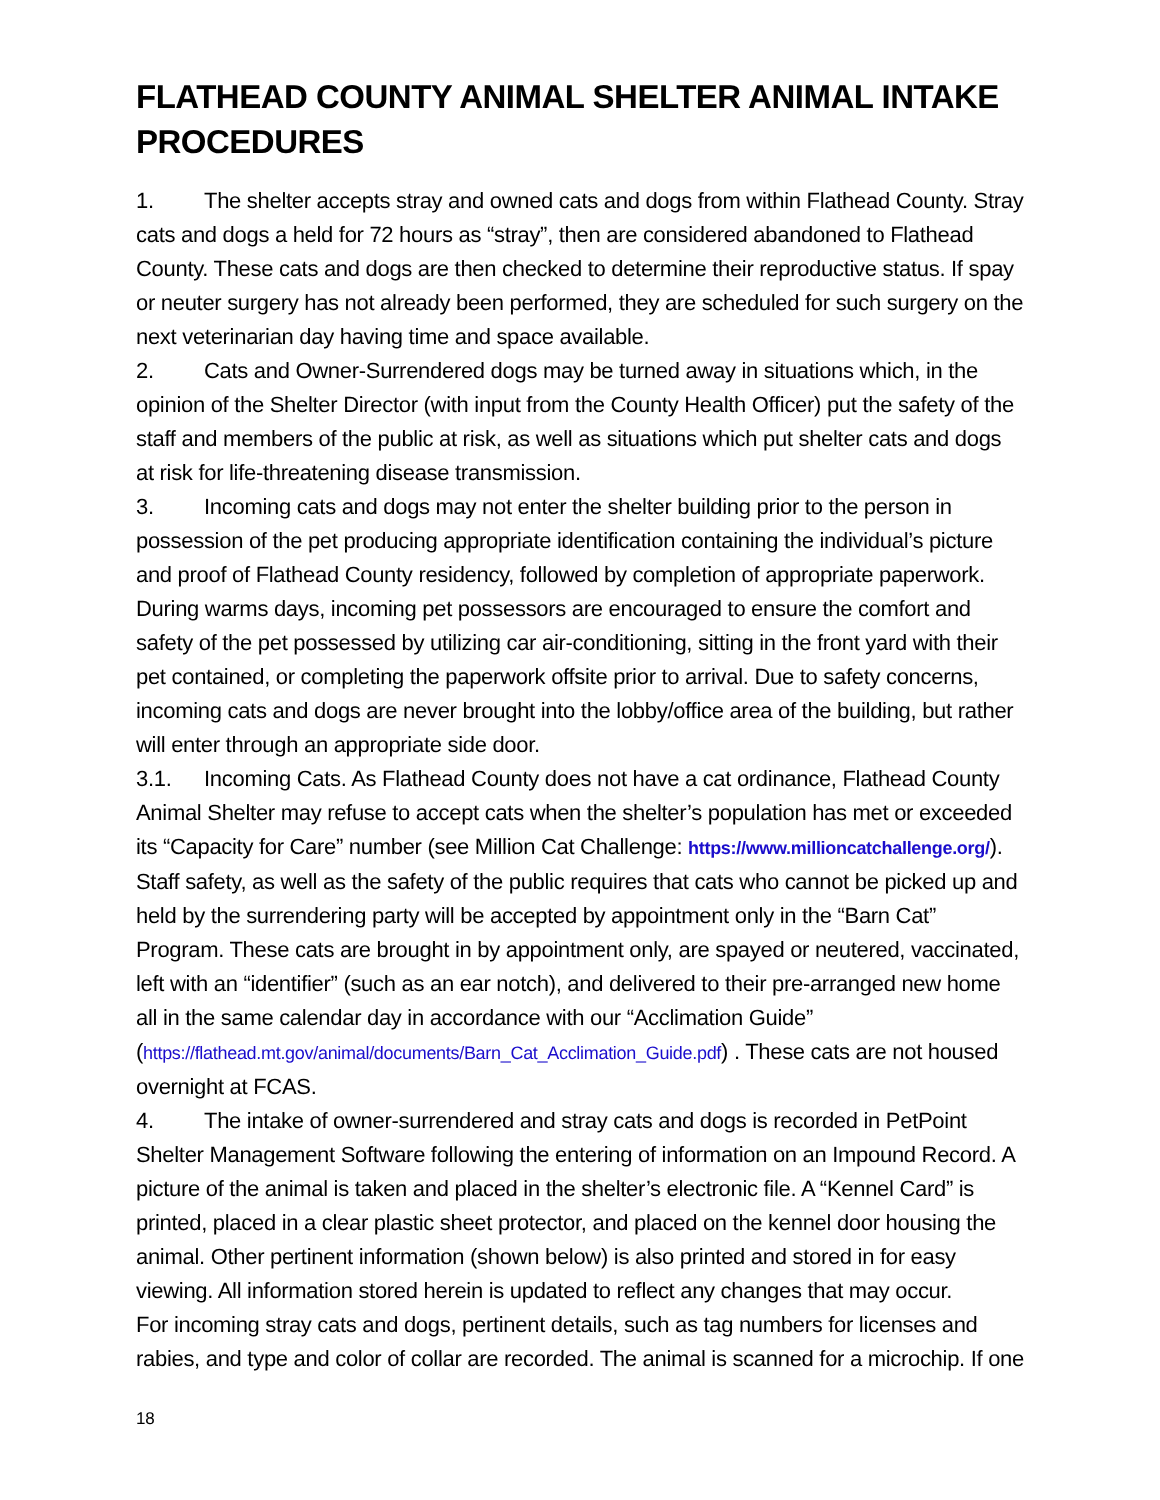FLATHEAD COUNTY ANIMAL SHELTER ANIMAL INTAKE PROCEDURES
1. The shelter accepts stray and owned cats and dogs from within Flathead County. Stray cats and dogs a held for 72 hours as “stray”, then are considered abandoned to Flathead County. These cats and dogs are then checked to determine their reproductive status. If spay or neuter surgery has not already been performed, they are scheduled for such surgery on the next veterinarian day having time and space available.
2. Cats and Owner-Surrendered dogs may be turned away in situations which, in the opinion of the Shelter Director (with input from the County Health Officer) put the safety of the staff and members of the public at risk, as well as situations which put shelter cats and dogs at risk for life-threatening disease transmission.
3. Incoming cats and dogs may not enter the shelter building prior to the person in possession of the pet producing appropriate identification containing the individual’s picture and proof of Flathead County residency, followed by completion of appropriate paperwork. During warms days, incoming pet possessors are encouraged to ensure the comfort and safety of the pet possessed by utilizing car air-conditioning, sitting in the front yard with their pet contained, or completing the paperwork offsite prior to arrival. Due to safety concerns, incoming cats and dogs are never brought into the lobby/office area of the building, but rather will enter through an appropriate side door.
3.1. Incoming Cats. As Flathead County does not have a cat ordinance, Flathead County Animal Shelter may refuse to accept cats when the shelter’s population has met or exceeded its “Capacity for Care” number (see Million Cat Challenge: https://www.millioncatchallenge.org/). Staff safety, as well as the safety of the public requires that cats who cannot be picked up and held by the surrendering party will be accepted by appointment only in the “Barn Cat” Program. These cats are brought in by appointment only, are spayed or neutered, vaccinated, left with an “identifier” (such as an ear notch), and delivered to their pre-arranged new home all in the same calendar day in accordance with our “Acclimation Guide” (https://flathead.mt.gov/animal/documents/Barn_Cat_Acclimation_Guide.pdf) . These cats are not housed overnight at FCAS.
4. The intake of owner-surrendered and stray cats and dogs is recorded in PetPoint Shelter Management Software following the entering of information on an Impound Record. A picture of the animal is taken and placed in the shelter’s electronic file. A “Kennel Card” is printed, placed in a clear plastic sheet protector, and placed on the kennel door housing the animal. Other pertinent information (shown below) is also printed and stored in for easy viewing. All information stored herein is updated to reflect any changes that may occur.
For incoming stray cats and dogs, pertinent details, such as tag numbers for licenses and rabies, and type and color of collar are recorded. The animal is scanned for a microchip. If one
18